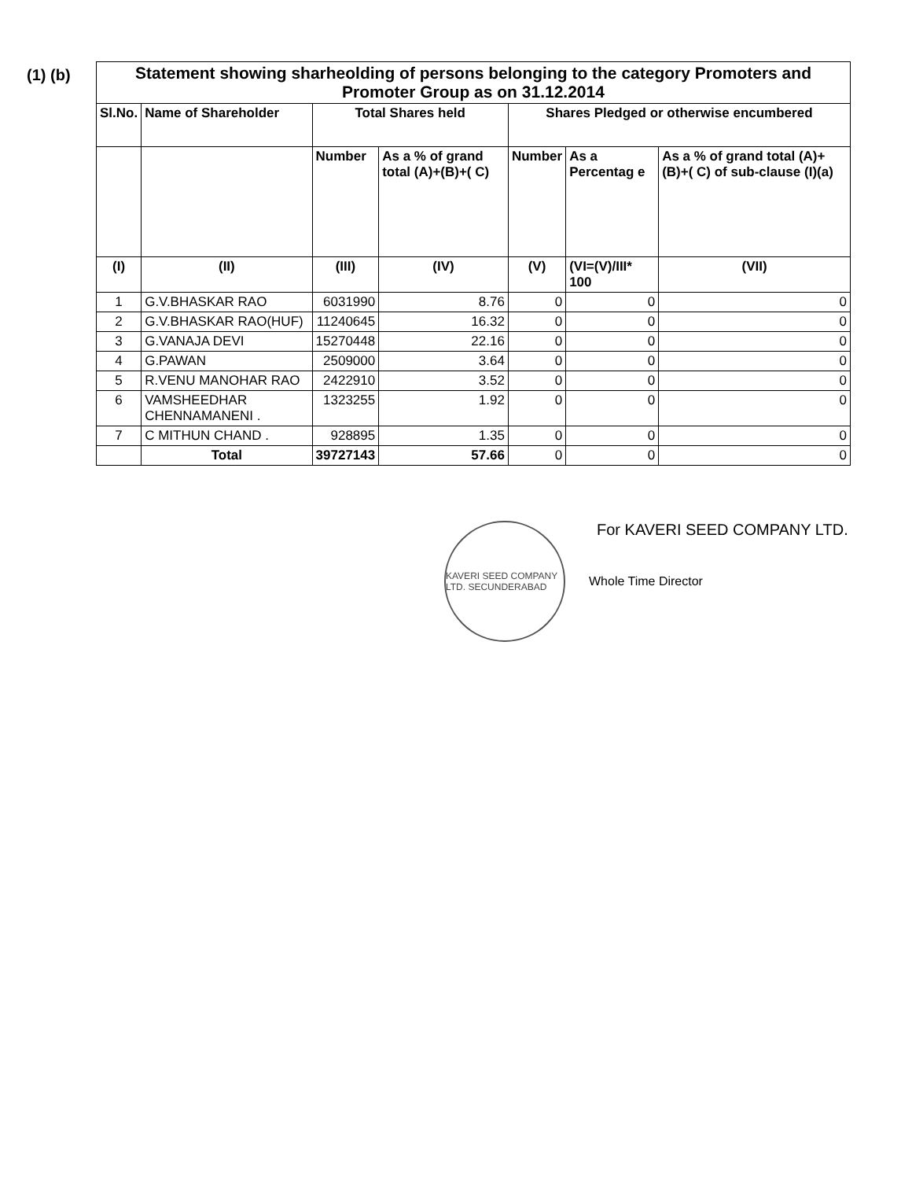(1) (b)
| Statement showing sharheolding of persons belonging to the category Promoters and Promoter Group as on 31.12.2014 | | | | | | |
| --- | --- | --- | --- | --- | --- | --- |
| Sl.No. | Name of Shareholder | Total Shares held | | Shares Pledged or otherwise encumbered | | |
| | | Number | As a % of grand total (A)+(B)+( C) | Number | As a Percentag e | As a % of grand total (A)+(B)+( C) of sub-clause (I)(a) |
| (I) | (II) | (III) | (IV) | (V) | (VI=(V)/III* 100 | (VII) |
| 1 | G.V.BHASKAR RAO | 6031990 | 8.76 | 0 | 0 | 0 |
| 2 | G.V.BHASKAR RAO(HUF) | 11240645 | 16.32 | 0 | 0 | 0 |
| 3 | G.VANAJA DEVI | 15270448 | 22.16 | 0 | 0 | 0 |
| 4 | G.PAWAN | 2509000 | 3.64 | 0 | 0 | 0 |
| 5 | R.VENU MANOHAR RAO | 2422910 | 3.52 | 0 | 0 | 0 |
| 6 | VAMSHEEDHAR CHENNAMANENI . | 1323255 | 1.92 | 0 | 0 | 0 |
| 7 | C MITHUN CHAND . | 928895 | 1.35 | 0 | 0 | 0 |
| | Total | 39727143 | 57.66 | 0 | 0 | 0 |
KAVERI SEED COMPANY LTD. SECUNDERABAD
For KAVERI SEED COMPANY LTD.
Whole Time Director